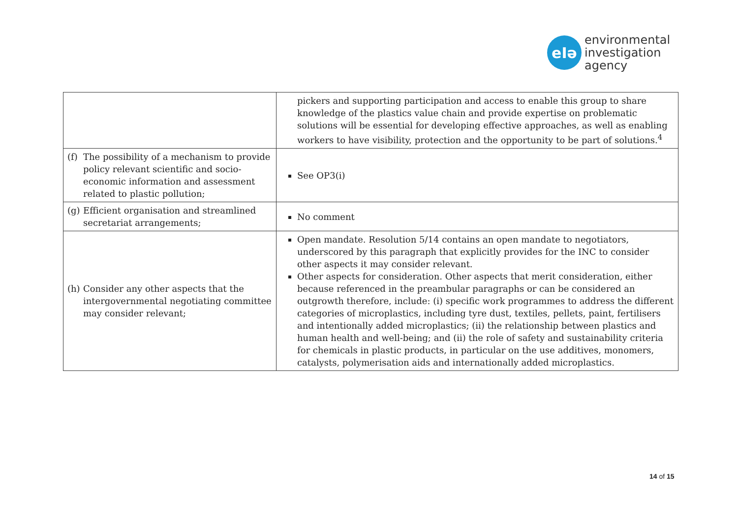eIə
environmental
investigation
agency
| | pickers and supporting participation and access to enable this group to share knowledge of the plastics value chain and provide expertise on problematic solutions will be essential for developing effective approaches, as well as enabling workers to have visibility, protection and the opportunity to be part of solutions.<sup>4</sup> |
| (f) The possibility of a mechanism to provide policy relevant scientific and socio-economic information and assessment related to plastic pollution; | See OP3(i) |
| (g) Efficient organisation and streamlined secretariat arrangements; | No comment |
| (h) Consider any other aspects that the intergovernmental negotiating committee may consider relevant; | Open mandate . Resolution 5/14 contains an open mandate to negotiators, underscored by this paragraph that explicitly provides for the INC to consider other aspects it may consider relevant. Other aspects for consideration . Other aspects that merit consideration, either because referenced in the preambular paragraphs or can be considered an outgrowth therefore, include: (i) specific work programmes to address the different categories of microplastics, including tyre dust, textiles, pellets, paint, fertilisers and intentionally added microplastics; (ii) the relationship between plastics and human health and well-being; and (ii) the role of safety and sustainability criteria for chemicals in plastic products, in particular on the use additives, monomers, catalysts, polymerisation aids and internationally added microplastics. |
14 of 15